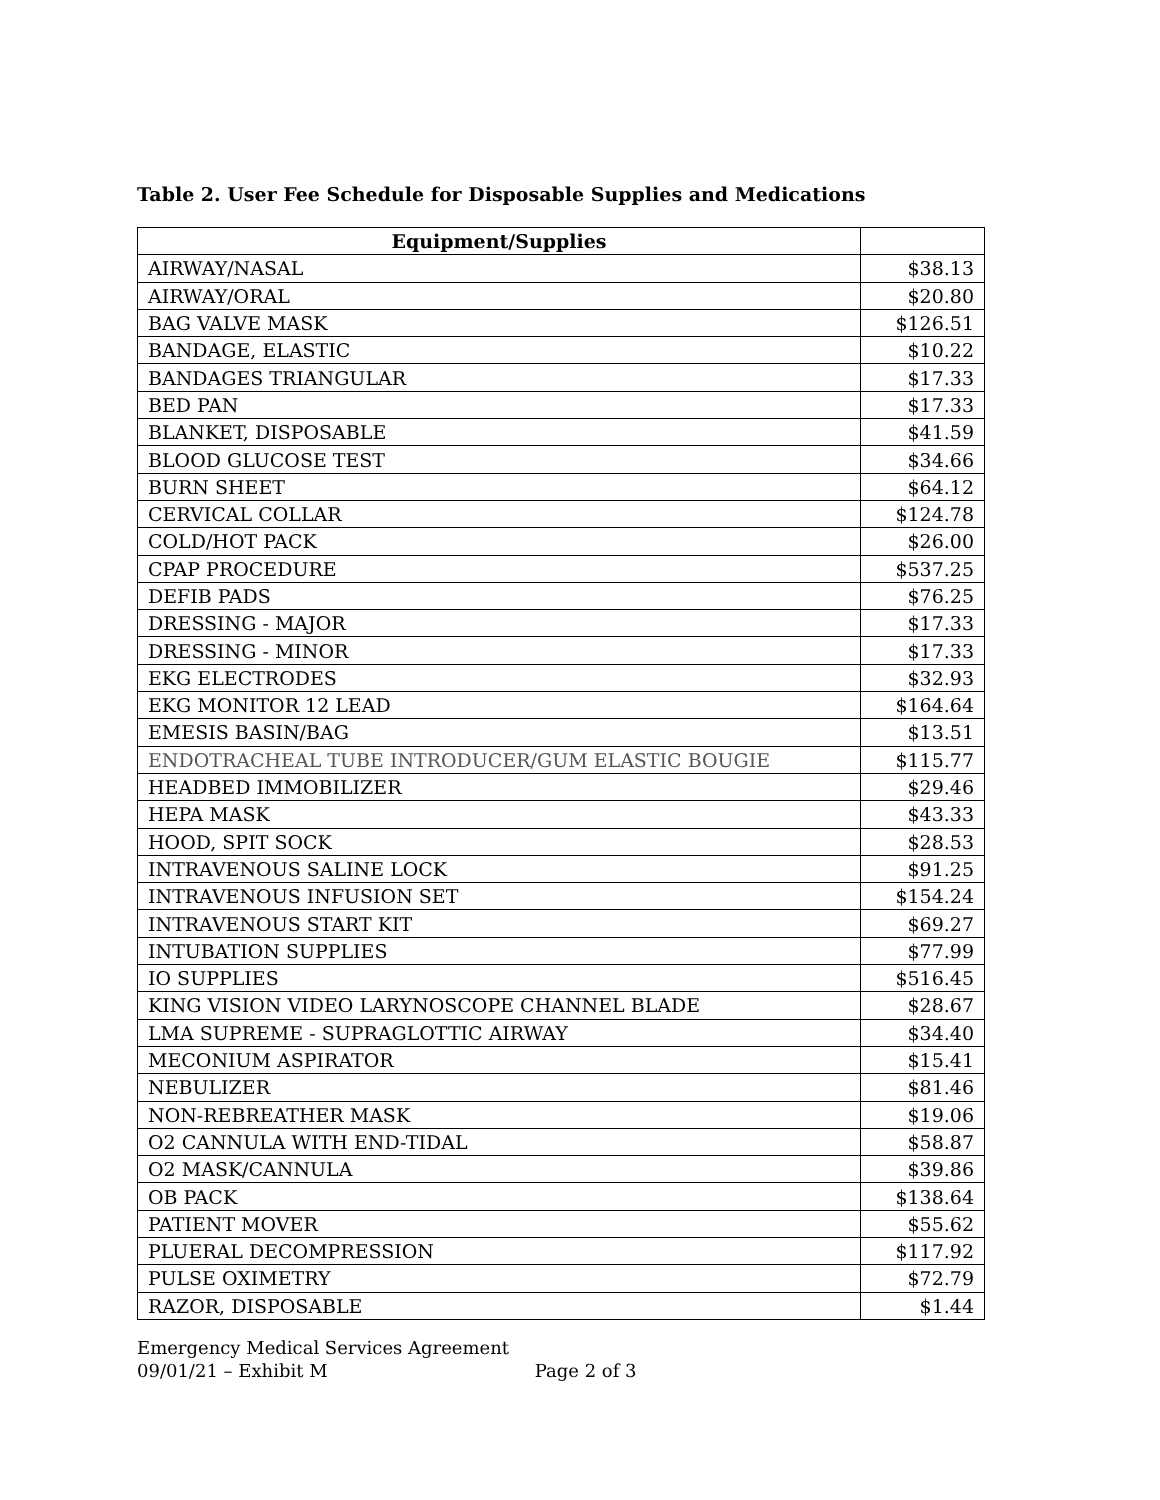Table 2. User Fee Schedule for Disposable Supplies and Medications
| Equipment/Supplies | |
| --- | --- |
| AIRWAY/NASAL | $38.13 |
| AIRWAY/ORAL | $20.80 |
| BAG VALVE MASK | $126.51 |
| BANDAGE, ELASTIC | $10.22 |
| BANDAGES TRIANGULAR | $17.33 |
| BED PAN | $17.33 |
| BLANKET, DISPOSABLE | $41.59 |
| BLOOD GLUCOSE TEST | $34.66 |
| BURN SHEET | $64.12 |
| CERVICAL COLLAR | $124.78 |
| COLD/HOT PACK | $26.00 |
| CPAP PROCEDURE | $537.25 |
| DEFIB PADS | $76.25 |
| DRESSING - MAJOR | $17.33 |
| DRESSING - MINOR | $17.33 |
| EKG ELECTRODES | $32.93 |
| EKG MONITOR 12 LEAD | $164.64 |
| EMESIS BASIN/BAG | $13.51 |
| ENDOTRACHEAL TUBE INTRODUCER/GUM ELASTIC BOUGIE | $115.77 |
| HEADBED IMMOBILIZER | $29.46 |
| HEPA MASK | $43.33 |
| HOOD, SPIT SOCK | $28.53 |
| INTRAVENOUS SALINE LOCK | $91.25 |
| INTRAVENOUS INFUSION SET | $154.24 |
| INTRAVENOUS START KIT | $69.27 |
| INTUBATION SUPPLIES | $77.99 |
| IO SUPPLIES | $516.45 |
| KING VISION VIDEO LARYNOSCOPE CHANNEL BLADE | $28.67 |
| LMA SUPREME - SUPRAGLOTTIC AIRWAY | $34.40 |
| MECONIUM ASPIRATOR | $15.41 |
| NEBULIZER | $81.46 |
| NON-REBREATHER MASK | $19.06 |
| O2 CANNULA WITH END-TIDAL | $58.87 |
| O2 MASK/CANNULA | $39.86 |
| OB PACK | $138.64 |
| PATIENT MOVER | $55.62 |
| PLUERAL DECOMPRESSION | $117.92 |
| PULSE OXIMETRY | $72.79 |
| RAZOR, DISPOSABLE | $1.44 |
Emergency Medical Services Agreement
09/01/21 – Exhibit M Page 2 of 3